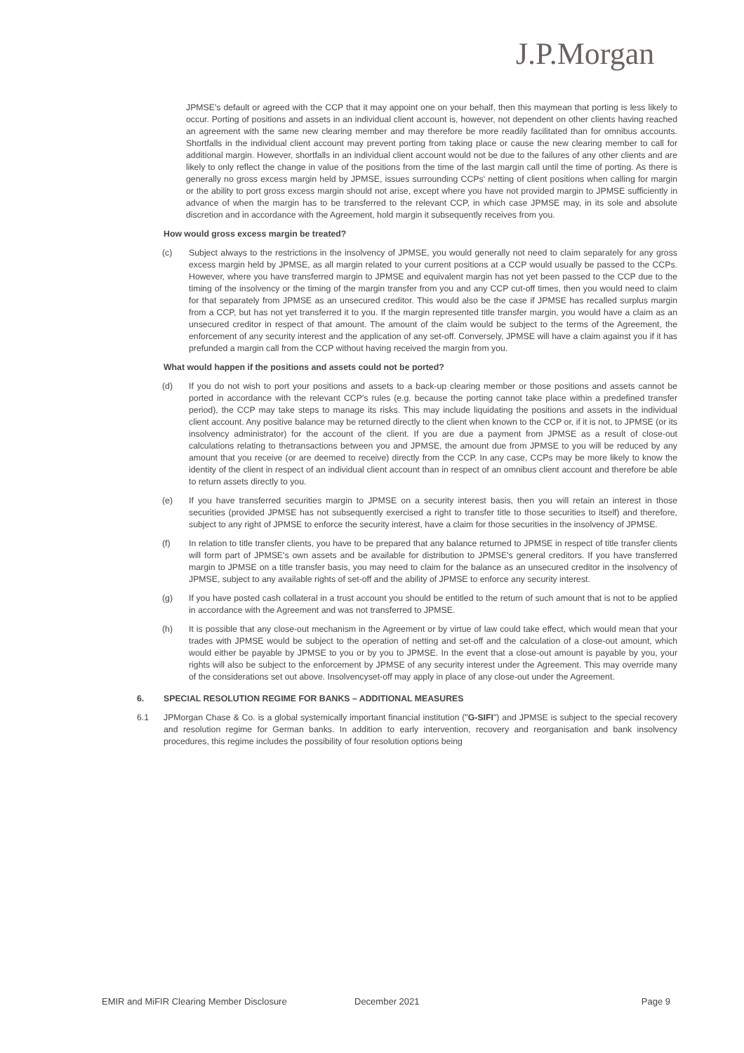J.P.Morgan
JPMSE's default or agreed with the CCP that it may appoint one on your behalf, then this maymean that porting is less likely to occur. Porting of positions and assets in an individual client account is, however, not dependent on other clients having reached an agreement with the same new clearing member and may therefore be more readily facilitated than for omnibus accounts. Shortfalls in the individual client account may prevent porting from taking place or cause the new clearing member to call for additional margin. However, shortfalls in an individual client account would not be due to the failures of any other clients and are likely to only reflect the change in value of the positions from the time of the last margin call until the time of porting. As there is generally no gross excess margin held by JPMSE, issues surrounding CCPs' netting of client positions when calling for margin or the ability to port gross excess margin should not arise, except where you have not provided margin to JPMSE sufficiently in advance of when the margin has to be transferred to the relevant CCP, in which case JPMSE may, in its sole and absolute discretion and in accordance with the Agreement, hold margin it subsequently receives from you.
How would gross excess margin be treated?
(c) Subject always to the restrictions in the insolvency of JPMSE, you would generally not need to claim separately for any gross excess margin held by JPMSE, as all margin related to your current positions at a CCP would usually be passed to the CCPs. However, where you have transferred margin to JPMSE and equivalent margin has not yet been passed to the CCP due to the timing of the insolvency or the timing of the margin transfer from you and any CCP cut-off times, then you would need to claim for that separately from JPMSE as an unsecured creditor. This would also be the case if JPMSE has recalled surplus margin from a CCP, but has not yet transferred it to you. If the margin represented title transfer margin, you would have a claim as an unsecured creditor in respect of that amount. The amount of the claim would be subject to the terms of the Agreement, the enforcement of any security interest and the application of any set-off. Conversely, JPMSE will have a claim against you if it has prefunded a margin call from the CCP without having received the margin from you.
What would happen if the positions and assets could not be ported?
(d) If you do not wish to port your positions and assets to a back-up clearing member or those positions and assets cannot be ported in accordance with the relevant CCP's rules (e.g. because the porting cannot take place within a predefined transfer period), the CCP may take steps to manage its risks. This may include liquidating the positions and assets in the individual client account. Any positive balance may be returned directly to the client when known to the CCP or, if it is not, to JPMSE (or its insolvency administrator) for the account of the client. If you are due a payment from JPMSE as a result of close-out calculations relating to thetransactions between you and JPMSE, the amount due from JPMSE to you will be reduced by any amount that you receive (or are deemed to receive) directly from the CCP. In any case, CCPs may be more likely to know the identity of the client in respect of an individual client account than in respect of an omnibus client account and therefore be able to return assets directly to you.
(e) If you have transferred securities margin to JPMSE on a security interest basis, then you will retain an interest in those securities (provided JPMSE has not subsequently exercised a right to transfer title to those securities to itself) and therefore, subject to any right of JPMSE to enforce the security interest, have a claim for those securities in the insolvency of JPMSE.
(f) In relation to title transfer clients, you have to be prepared that any balance returned to JPMSE in respect of title transfer clients will form part of JPMSE's own assets and be available for distribution to JPMSE's general creditors. If you have transferred margin to JPMSE on a title transfer basis, you may need to claim for the balance as an unsecured creditor in the insolvency of JPMSE, subject to any available rights of set-off and the ability of JPMSE to enforce any security interest.
(g) If you have posted cash collateral in a trust account you should be entitled to the return of such amount that is not to be applied in accordance with the Agreement and was not transferred to JPMSE.
(h) It is possible that any close-out mechanism in the Agreement or by virtue of law could take effect, which would mean that your trades with JPMSE would be subject to the operation of netting and set-off and the calculation of a close-out amount, which would either be payable by JPMSE to you or by you to JPMSE. In the event that a close-out amount is payable by you, your rights will also be subject to the enforcement by JPMSE of any security interest under the Agreement. This may override many of the considerations set out above. Insolvencyset-off may apply in place of any close-out under the Agreement.
6. SPECIAL RESOLUTION REGIME FOR BANKS – ADDITIONAL MEASURES
6.1 JPMorgan Chase & Co. is a global systemically important financial institution ("G-SIFI") and JPMSE is subject to the special recovery and resolution regime for German banks. In addition to early intervention, recovery and reorganisation and bank insolvency procedures, this regime includes the possibility of four resolution options being
EMIR and MiFIR Clearing Member Disclosure December 2021 Page 9